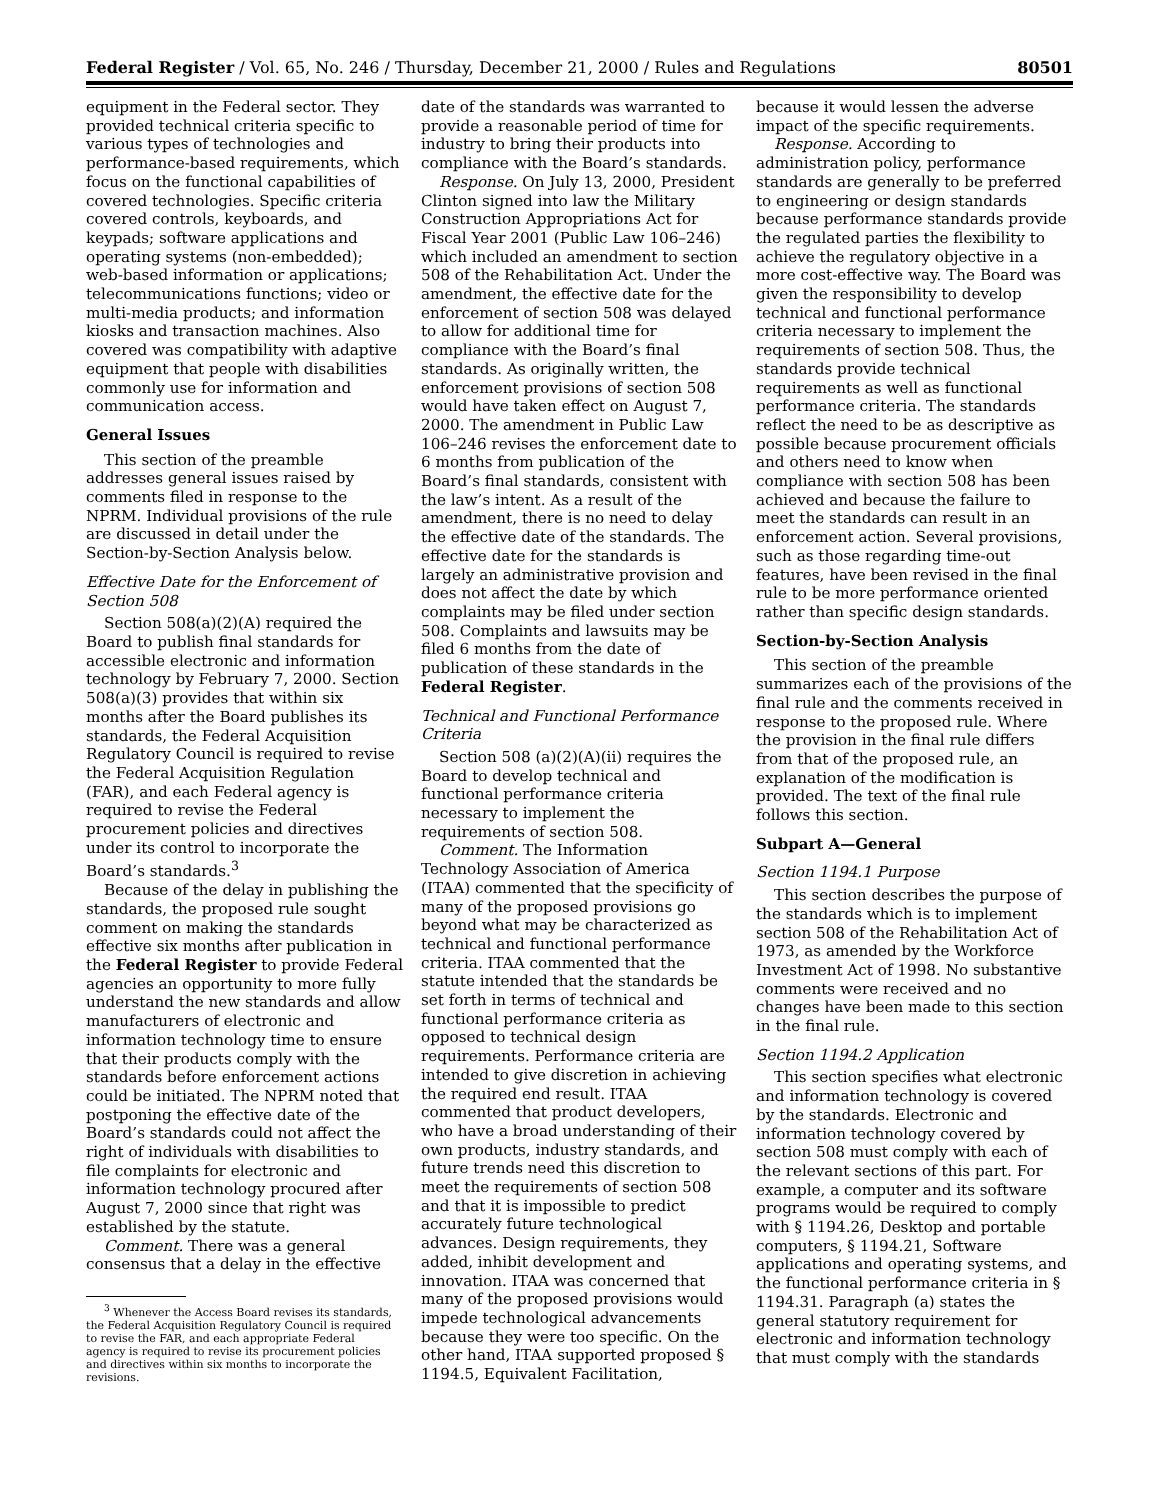Federal Register / Vol. 65, No. 246 / Thursday, December 21, 2000 / Rules and Regulations 80501
equipment in the Federal sector. They provided technical criteria specific to various types of technologies and performance-based requirements, which focus on the functional capabilities of covered technologies. Specific criteria covered controls, keyboards, and keypads; software applications and operating systems (non-embedded); web-based information or applications; telecommunications functions; video or multi-media products; and information kiosks and transaction machines. Also covered was compatibility with adaptive equipment that people with disabilities commonly use for information and communication access.
General Issues
This section of the preamble addresses general issues raised by comments filed in response to the NPRM. Individual provisions of the rule are discussed in detail under the Section-by-Section Analysis below.
Effective Date for the Enforcement of Section 508
Section 508(a)(2)(A) required the Board to publish final standards for accessible electronic and information technology by February 7, 2000. Section 508(a)(3) provides that within six months after the Board publishes its standards, the Federal Acquisition Regulatory Council is required to revise the Federal Acquisition Regulation (FAR), and each Federal agency is required to revise the Federal procurement policies and directives under its control to incorporate the Board’s standards.<sup>3</sup>
Because of the delay in publishing the standards, the proposed rule sought comment on making the standards effective six months after publication in the Federal Register to provide Federal agencies an opportunity to more fully understand the new standards and allow manufacturers of electronic and information technology time to ensure that their products comply with the standards before enforcement actions could be initiated. The NPRM noted that postponing the effective date of the Board’s standards could not affect the right of individuals with disabilities to file complaints for electronic and information technology procured after August 7, 2000 since that right was established by the statute.
Comment. There was a general consensus that a delay in the effective
<sup>3</sup> Whenever the Access Board revises its standards, the Federal Acquisition Regulatory Council is required to revise the FAR, and each appropriate Federal agency is required to revise its procurement policies and directives within six months to incorporate the revisions.
date of the standards was warranted to provide a reasonable period of time for industry to bring their products into compliance with the Board’s standards.
Response. On July 13, 2000, President Clinton signed into law the Military Construction Appropriations Act for Fiscal Year 2001 (Public Law 106–246) which included an amendment to section 508 of the Rehabilitation Act. Under the amendment, the effective date for the enforcement of section 508 was delayed to allow for additional time for compliance with the Board’s final standards. As originally written, the enforcement provisions of section 508 would have taken effect on August 7, 2000. The amendment in Public Law 106–246 revises the enforcement date to 6 months from publication of the Board’s final standards, consistent with the law’s intent. As a result of the amendment, there is no need to delay the effective date of the standards. The effective date for the standards is largely an administrative provision and does not affect the date by which complaints may be filed under section 508. Complaints and lawsuits may be filed 6 months from the date of publication of these standards in the Federal Register.
Technical and Functional Performance Criteria
Section 508 (a)(2)(A)(ii) requires the Board to develop technical and functional performance criteria necessary to implement the requirements of section 508.
Comment. The Information Technology Association of America (ITAA) commented that the specificity of many of the proposed provisions go beyond what may be characterized as technical and functional performance criteria. ITAA commented that the statute intended that the standards be set forth in terms of technical and functional performance criteria as opposed to technical design requirements. Performance criteria are intended to give discretion in achieving the required end result. ITAA commented that product developers, who have a broad understanding of their own products, industry standards, and future trends need this discretion to meet the requirements of section 508 and that it is impossible to predict accurately future technological advances. Design requirements, they added, inhibit development and innovation. ITAA was concerned that many of the proposed provisions would impede technological advancements because they were too specific. On the other hand, ITAA supported proposed § 1194.5, Equivalent Facilitation,
because it would lessen the adverse impact of the specific requirements.
Response. According to administration policy, performance standards are generally to be preferred to engineering or design standards because performance standards provide the regulated parties the flexibility to achieve the regulatory objective in a more cost-effective way. The Board was given the responsibility to develop technical and functional performance criteria necessary to implement the requirements of section 508. Thus, the standards provide technical requirements as well as functional performance criteria. The standards reflect the need to be as descriptive as possible because procurement officials and others need to know when compliance with section 508 has been achieved and because the failure to meet the standards can result in an enforcement action. Several provisions, such as those regarding time-out features, have been revised in the final rule to be more performance oriented rather than specific design standards.
Section-by-Section Analysis
This section of the preamble summarizes each of the provisions of the final rule and the comments received in response to the proposed rule. Where the provision in the final rule differs from that of the proposed rule, an explanation of the modification is provided. The text of the final rule follows this section.
Subpart A—General
Section 1194.1 Purpose
This section describes the purpose of the standards which is to implement section 508 of the Rehabilitation Act of 1973, as amended by the Workforce Investment Act of 1998. No substantive comments were received and no changes have been made to this section in the final rule.
Section 1194.2 Application
This section specifies what electronic and information technology is covered by the standards. Electronic and information technology covered by section 508 must comply with each of the relevant sections of this part. For example, a computer and its software programs would be required to comply with § 1194.26, Desktop and portable computers, § 1194.21, Software applications and operating systems, and the functional performance criteria in § 1194.31. Paragraph (a) states the general statutory requirement for electronic and information technology that must comply with the standards